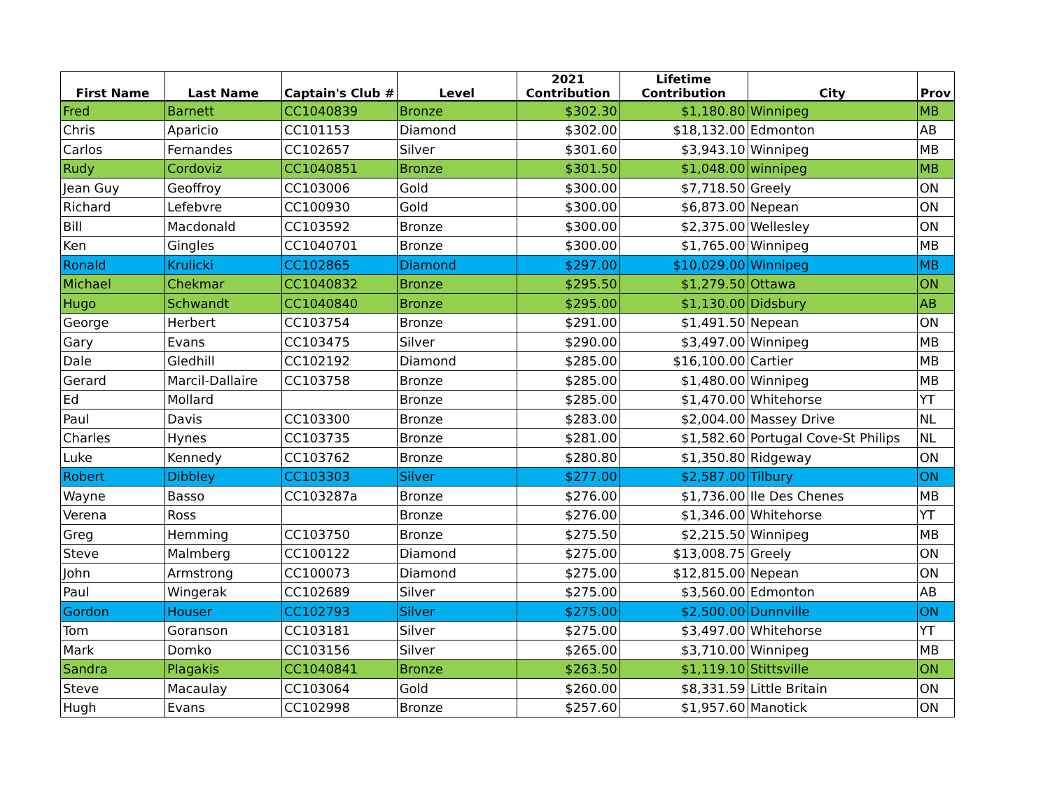| First Name | Last Name | Captain's Club # | Level | 2021 Contribution | Lifetime Contribution | City | Prov |
| --- | --- | --- | --- | --- | --- | --- | --- |
| Fred | Barnett | CC1040839 | Bronze | $302.30 | $1,180.80 | Winnipeg | MB |
| Chris | Aparicio | CC101153 | Diamond | $302.00 | $18,132.00 | Edmonton | AB |
| Carlos | Fernandes | CC102657 | Silver | $301.60 | $3,943.10 | Winnipeg | MB |
| Rudy | Cordoviz | CC1040851 | Bronze | $301.50 | $1,048.00 | winnipeg | MB |
| Jean Guy | Geoffroy | CC103006 | Gold | $300.00 | $7,718.50 | Greely | ON |
| Richard | Lefebvre | CC100930 | Gold | $300.00 | $6,873.00 | Nepean | ON |
| Bill | Macdonald | CC103592 | Bronze | $300.00 | $2,375.00 | Wellesley | ON |
| Ken | Gingles | CC1040701 | Bronze | $300.00 | $1,765.00 | Winnipeg | MB |
| Ronald | Krulicki | CC102865 | Diamond | $297.00 | $10,029.00 | Winnipeg | MB |
| Michael | Chekmar | CC1040832 | Bronze | $295.50 | $1,279.50 | Ottawa | ON |
| Hugo | Schwandt | CC1040840 | Bronze | $295.00 | $1,130.00 | Didsbury | AB |
| George | Herbert | CC103754 | Bronze | $291.00 | $1,491.50 | Nepean | ON |
| Gary | Evans | CC103475 | Silver | $290.00 | $3,497.00 | Winnipeg | MB |
| Dale | Gledhill | CC102192 | Diamond | $285.00 | $16,100.00 | Cartier | MB |
| Gerard | Marcil-Dallaire | CC103758 | Bronze | $285.00 | $1,480.00 | Winnipeg | MB |
| Ed | Mollard | | Bronze | $285.00 | $1,470.00 | Whitehorse | YT |
| Paul | Davis | CC103300 | Bronze | $283.00 | $2,004.00 | Massey Drive | NL |
| Charles | Hynes | CC103735 | Bronze | $281.00 | $1,582.60 | Portugal Cove-St Philips | NL |
| Luke | Kennedy | CC103762 | Bronze | $280.80 | $1,350.80 | Ridgeway | ON |
| Robert | Dibbley | CC103303 | Silver | $277.00 | $2,587.00 | Tilbury | ON |
| Wayne | Basso | CC103287a | Bronze | $276.00 | $1,736.00 | Ile Des Chenes | MB |
| Verena | Ross | | Bronze | $276.00 | $1,346.00 | Whitehorse | YT |
| Greg | Hemming | CC103750 | Bronze | $275.50 | $2,215.50 | Winnipeg | MB |
| Steve | Malmberg | CC100122 | Diamond | $275.00 | $13,008.75 | Greely | ON |
| John | Armstrong | CC100073 | Diamond | $275.00 | $12,815.00 | Nepean | ON |
| Paul | Wingerak | CC102689 | Silver | $275.00 | $3,560.00 | Edmonton | AB |
| Gordon | Houser | CC102793 | Silver | $275.00 | $2,500.00 | Dunnville | ON |
| Tom | Goranson | CC103181 | Silver | $275.00 | $3,497.00 | Whitehorse | YT |
| Mark | Domko | CC103156 | Silver | $265.00 | $3,710.00 | Winnipeg | MB |
| Sandra | Plagakis | CC1040841 | Bronze | $263.50 | $1,119.10 | Stittsville | ON |
| Steve | Macaulay | CC103064 | Gold | $260.00 | $8,331.59 | Little Britain | ON |
| Hugh | Evans | CC102998 | Bronze | $257.60 | $1,957.60 | Manotick | ON |